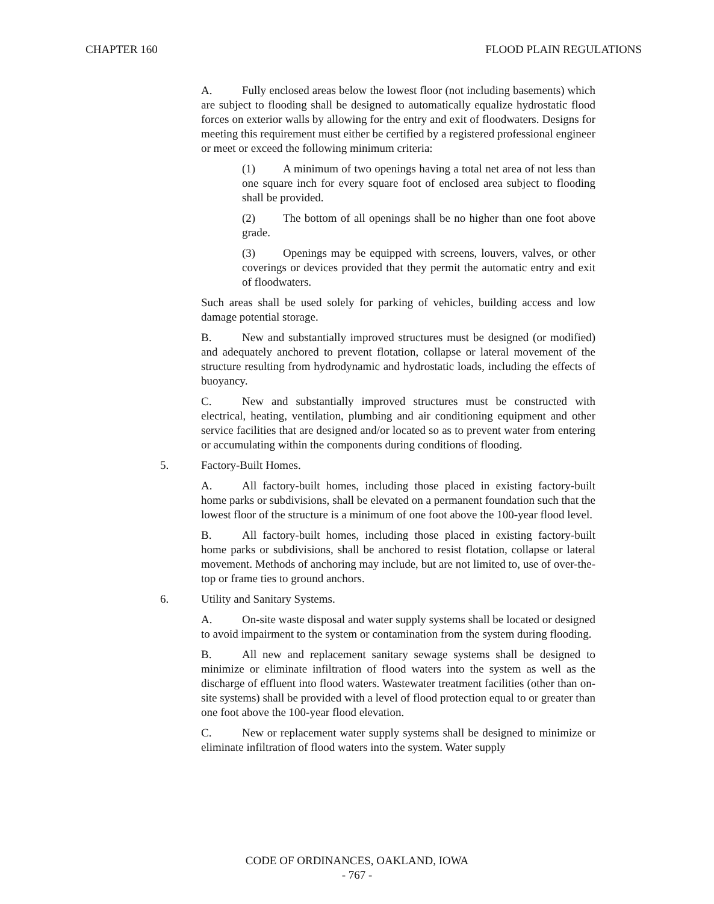CHAPTER 160 FLOOD PLAIN REGULATIONS
A. Fully enclosed areas below the lowest floor (not including basements) which are subject to flooding shall be designed to automatically equalize hydrostatic flood forces on exterior walls by allowing for the entry and exit of floodwaters. Designs for meeting this requirement must either be certified by a registered professional engineer or meet or exceed the following minimum criteria:
(1) A minimum of two openings having a total net area of not less than one square inch for every square foot of enclosed area subject to flooding shall be provided.
(2) The bottom of all openings shall be no higher than one foot above grade.
(3) Openings may be equipped with screens, louvers, valves, or other coverings or devices provided that they permit the automatic entry and exit of floodwaters.
Such areas shall be used solely for parking of vehicles, building access and low damage potential storage.
B. New and substantially improved structures must be designed (or modified) and adequately anchored to prevent flotation, collapse or lateral movement of the structure resulting from hydrodynamic and hydrostatic loads, including the effects of buoyancy.
C. New and substantially improved structures must be constructed with electrical, heating, ventilation, plumbing and air conditioning equipment and other service facilities that are designed and/or located so as to prevent water from entering or accumulating within the components during conditions of flooding.
5. Factory-Built Homes.
A. All factory-built homes, including those placed in existing factory-built home parks or subdivisions, shall be elevated on a permanent foundation such that the lowest floor of the structure is a minimum of one foot above the 100-year flood level.
B. All factory-built homes, including those placed in existing factory-built home parks or subdivisions, shall be anchored to resist flotation, collapse or lateral movement. Methods of anchoring may include, but are not limited to, use of over-the-top or frame ties to ground anchors.
6. Utility and Sanitary Systems.
A. On-site waste disposal and water supply systems shall be located or designed to avoid impairment to the system or contamination from the system during flooding.
B. All new and replacement sanitary sewage systems shall be designed to minimize or eliminate infiltration of flood waters into the system as well as the discharge of effluent into flood waters. Wastewater treatment facilities (other than on-site systems) shall be provided with a level of flood protection equal to or greater than one foot above the 100-year flood elevation.
C. New or replacement water supply systems shall be designed to minimize or eliminate infiltration of flood waters into the system. Water supply
CODE OF ORDINANCES, OAKLAND, IOWA
- 767 -